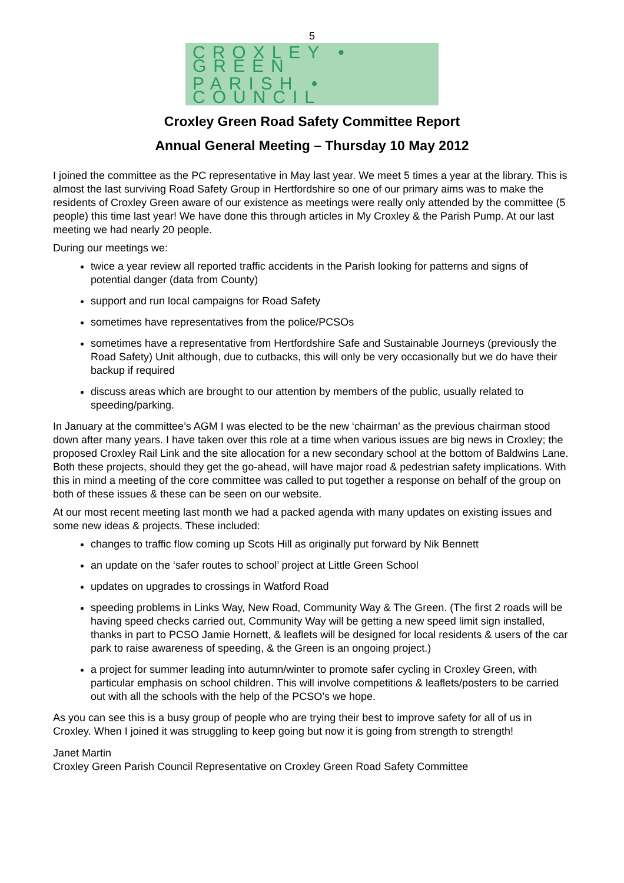5
CROXLEY • GREEN
PARISH • COUNCIL
Croxley Green Road Safety Committee Report
Annual General Meeting – Thursday 10 May 2012
I joined the committee as the PC representative in May last year. We meet 5 times a year at the library. This is almost the last surviving Road Safety Group in Hertfordshire so one of our primary aims was to make the residents of Croxley Green aware of our existence as meetings were really only attended by the committee (5 people) this time last year! We have done this through articles in My Croxley & the Parish Pump. At our last meeting we had nearly 20 people.
During our meetings we:
twice a year review all reported traffic accidents in the Parish looking for patterns and signs of potential danger (data from County)
support and run local campaigns for Road Safety
sometimes have representatives from the police/PCSOs
sometimes have a representative from Hertfordshire Safe and Sustainable Journeys (previously the Road Safety) Unit although, due to cutbacks, this will only be very occasionally but we do have their backup if required
discuss areas which are brought to our attention by members of the public, usually related to speeding/parking.
In January at the committee’s AGM I was elected to be the new ‘chairman’ as the previous chairman stood down after many years. I have taken over this role at a time when various issues are big news in Croxley; the proposed Croxley Rail Link and the site allocation for a new secondary school at the bottom of Baldwins Lane. Both these projects, should they get the go-ahead, will have major road & pedestrian safety implications. With this in mind a meeting of the core committee was called to put together a response on behalf of the group on both of these issues & these can be seen on our website.
At our most recent meeting last month we had a packed agenda with many updates on existing issues and some new ideas & projects. These included:
changes to traffic flow coming up Scots Hill as originally put forward by Nik Bennett
an update on the ‘safer routes to school’ project at Little Green School
updates on upgrades to crossings in Watford Road
speeding problems in Links Way, New Road, Community Way & The Green. (The first 2 roads will be having speed checks carried out, Community Way will be getting a new speed limit sign installed, thanks in part to PCSO Jamie Hornett, & leaflets will be designed for local residents & users of the car park to raise awareness of speeding, & the Green is an ongoing project.)
a project for summer leading into autumn/winter to promote safer cycling in Croxley Green, with particular emphasis on school children. This will involve competitions & leaflets/posters to be carried out with all the schools with the help of the PCSO’s we hope.
As you can see this is a busy group of people who are trying their best to improve safety for all of us in Croxley. When I joined it was struggling to keep going but now it is going from strength to strength!
Janet Martin
Croxley Green Parish Council Representative on Croxley Green Road Safety Committee